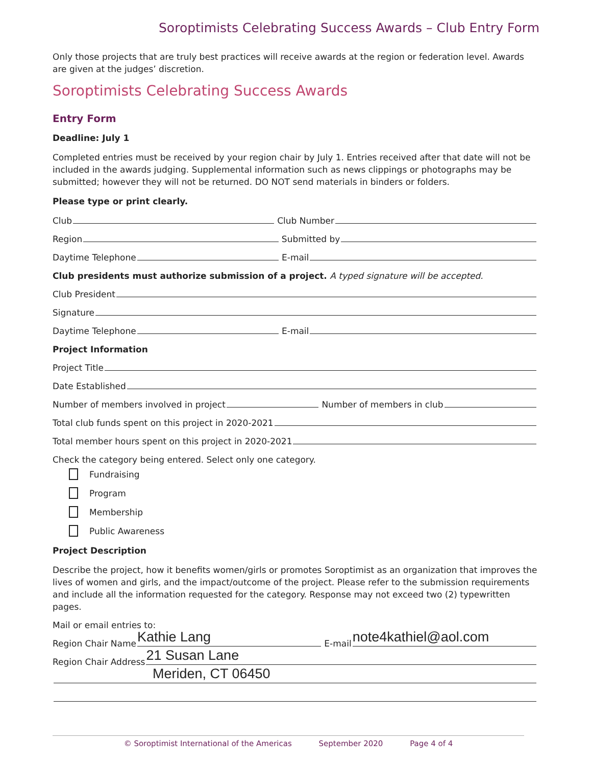Soroptimists Celebrating Success Awards – Club Entry Form
Only those projects that are truly best practices will receive awards at the region or federation level. Awards are given at the judges’ discretion.
Soroptimists Celebrating Success Awards
Entry Form
Deadline: July 1
Completed entries must be received by your region chair by July 1. Entries received after that date will not be included in the awards judging. Supplemental information such as news clippings or photographs may be submitted; however they will not be returned. DO NOT send materials in binders or folders.
Please type or print clearly.
Club Club Number
Region Submitted by
Daytime Telephone E-mail
Club presidents must authorize submission of a project. A typed signature will be accepted.
Club President
Signature
Daytime Telephone E-mail
Project Information
Project Title
Date Established
Number of members involved in project Number of members in club
Total club funds spent on this project in 2020-2021
Total member hours spent on this project in 2020-2021
Check the category being entered. Select only one category.
Fundraising
Program
Membership
Public Awareness
Project Description
Describe the project, how it benefits women/girls or promotes Soroptimist as an organization that improves the lives of women and girls, and the impact/outcome of the project. Please refer to the submission requirements and include all the information requested for the category. Response may not exceed two (2) typewritten pages.
Mail or email entries to:
Region Chair Name Kathie Lang E-mail note4kathiel@aol.com
Region Chair Address 21 Susan Lane
Meriden, CT 06450
© Soroptimist International of the Americas September 2020 Page 4 of 4